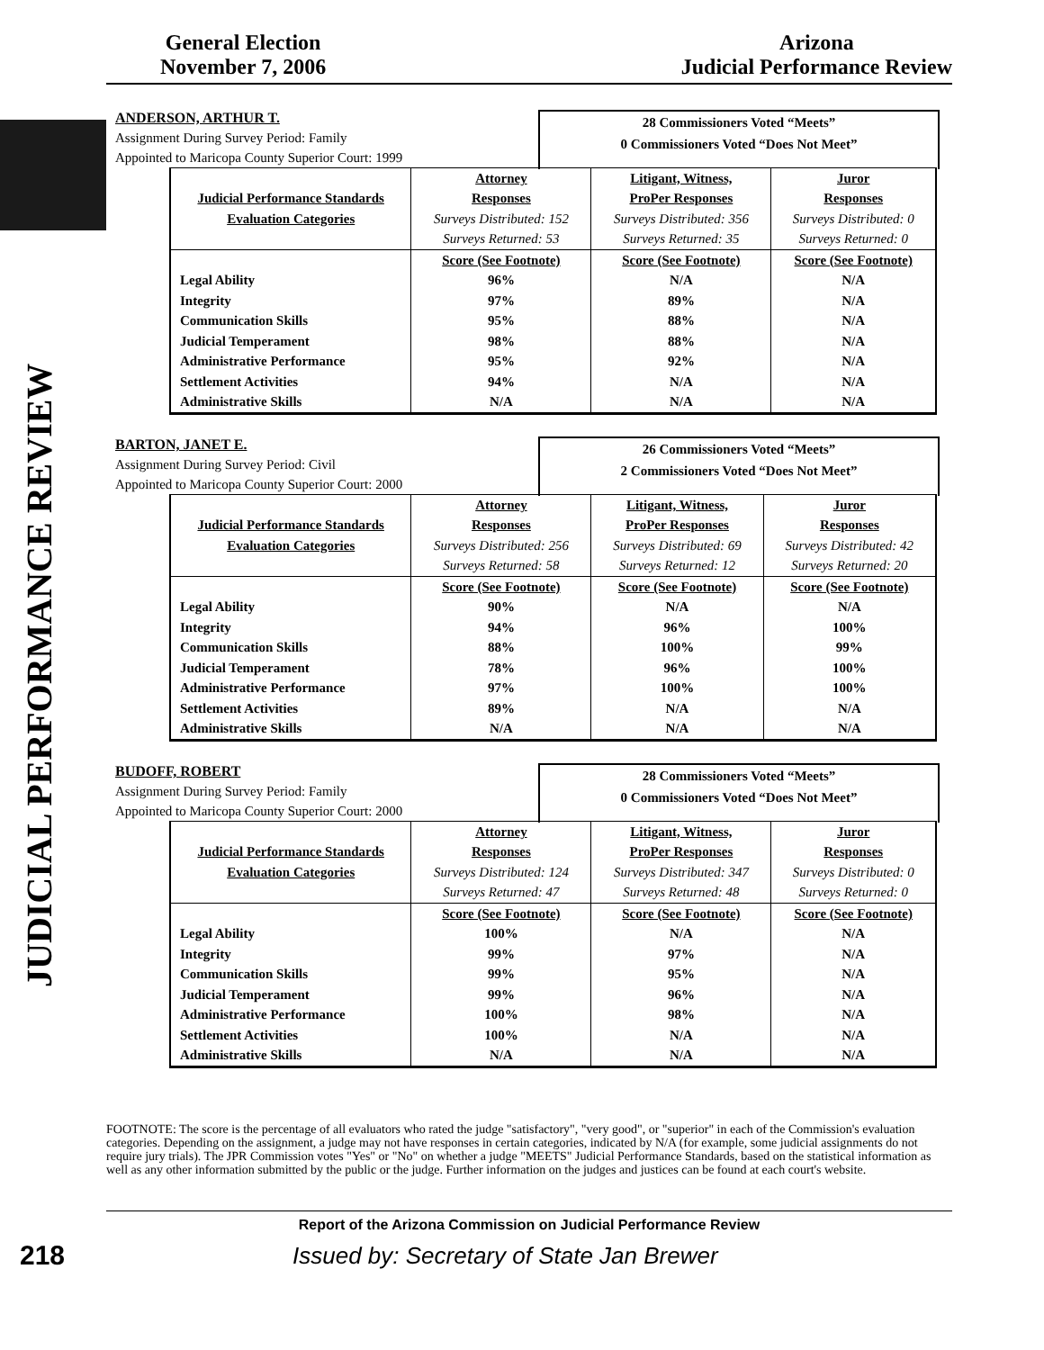JUDICIAL PERFORMANCE REVIEW
General Election
November 7, 2006
Arizona
Judicial Performance Review
ANDERSON, ARTHUR T.
Assignment During Survey Period: Family
Appointed to Maricopa County Superior Court: 1999
28 Commissioners Voted “Meets”
0 Commissioners Voted “Does Not Meet”
| | Attorney | Litigant, Witness, | Juror |
| --- | --- | --- | --- |
| Judicial Performance Standards | Responses | ProPer Responses | Responses |
| Evaluation Categories | Surveys Distributed: 152 | Surveys Distributed: 356 | Surveys Distributed: 0 |
| | Surveys Returned: 53 | Surveys Returned: 35 | Surveys Returned: 0 |
| | Score (See Footnote) | Score (See Footnote) | Score (See Footnote) |
| Legal Ability | 96% | N/A | N/A |
| Integrity | 97% | 89% | N/A |
| Communication Skills | 95% | 88% | N/A |
| Judicial Temperament | 98% | 88% | N/A |
| Administrative Performance | 95% | 92% | N/A |
| Settlement Activities | 94% | N/A | N/A |
| Administrative Skills | N/A | N/A | N/A |
BARTON, JANET E.
Assignment During Survey Period: Civil
Appointed to Maricopa County Superior Court: 2000
26 Commissioners Voted “Meets”
2 Commissioners Voted “Does Not Meet”
| | Attorney | Litigant, Witness, | Juror |
| --- | --- | --- | --- |
| Judicial Performance Standards | Responses | ProPer Responses | Responses |
| Evaluation Categories | Surveys Distributed: 256 | Surveys Distributed: 69 | Surveys Distributed: 42 |
| | Surveys Returned: 58 | Surveys Returned: 12 | Surveys Returned: 20 |
| | Score (See Footnote) | Score (See Footnote) | Score (See Footnote) |
| Legal Ability | 90% | N/A | N/A |
| Integrity | 94% | 96% | 100% |
| Communication Skills | 88% | 100% | 99% |
| Judicial Temperament | 78% | 96% | 100% |
| Administrative Performance | 97% | 100% | 100% |
| Settlement Activities | 89% | N/A | N/A |
| Administrative Skills | N/A | N/A | N/A |
BUDOFF, ROBERT
Assignment During Survey Period: Family
Appointed to Maricopa County Superior Court: 2000
28 Commissioners Voted “Meets”
0 Commissioners Voted “Does Not Meet”
| | Attorney | Litigant, Witness, | Juror |
| --- | --- | --- | --- |
| Judicial Performance Standards | Responses | ProPer Responses | Responses |
| Evaluation Categories | Surveys Distributed: 124 | Surveys Distributed: 347 | Surveys Distributed: 0 |
| | Surveys Returned: 47 | Surveys Returned: 48 | Surveys Returned: 0 |
| | Score (See Footnote) | Score (See Footnote) | Score (See Footnote) |
| Legal Ability | 100% | N/A | N/A |
| Integrity | 99% | 97% | N/A |
| Communication Skills | 99% | 95% | N/A |
| Judicial Temperament | 99% | 96% | N/A |
| Administrative Performance | 100% | 98% | N/A |
| Settlement Activities | 100% | N/A | N/A |
| Administrative Skills | N/A | N/A | N/A |
FOOTNOTE: The score is the percentage of all evaluators who rated the judge "satisfactory", "very good", or "superior" in each of the Commission's evaluation categories. Depending on the assignment, a judge may not have responses in certain categories, indicated by N/A (for example, some judicial assignments do not require jury trials). The JPR Commission votes "Yes" or "No" on whether a judge "MEETS" Judicial Performance Standards, based on the statistical information as well as any other information submitted by the public or the judge. Further information on the judges and justices can be found at each court's website.
Report of the Arizona Commission on Judicial Performance Review
218
Issued by: Secretary of State Jan Brewer